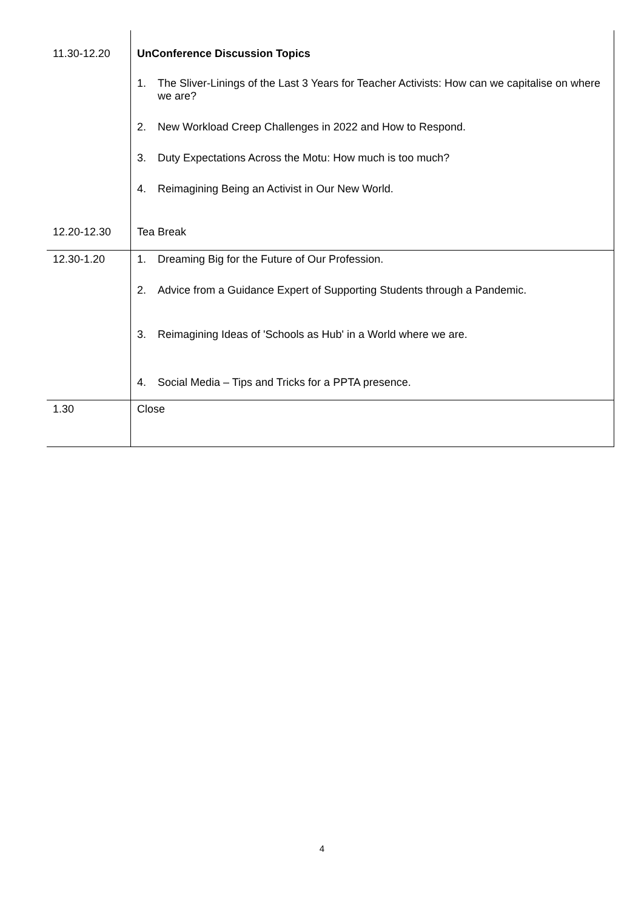| 11.30-12.20 | UnConference Discussion Topics 1. The Sliver-Linings of the Last 3 Years for Teacher Activists: How can we capitalise on where we are? 2. New Workload Creep Challenges in 2022 and How to Respond. 3. Duty Expectations Across the Motu: How much is too much? 4. Reimagining Being an Activist in Our New World. |
| 12.20-12.30 | Tea Break |
| 12.30-1.20 | 1. Dreaming Big for the Future of Our Profession. 2. Advice from a Guidance Expert of Supporting Students through a Pandemic. 3. Reimagining Ideas of 'Schools as Hub' in a World where we are. 4. Social Media – Tips and Tricks for a PPTA presence. |
| 1.30 | Close |
4